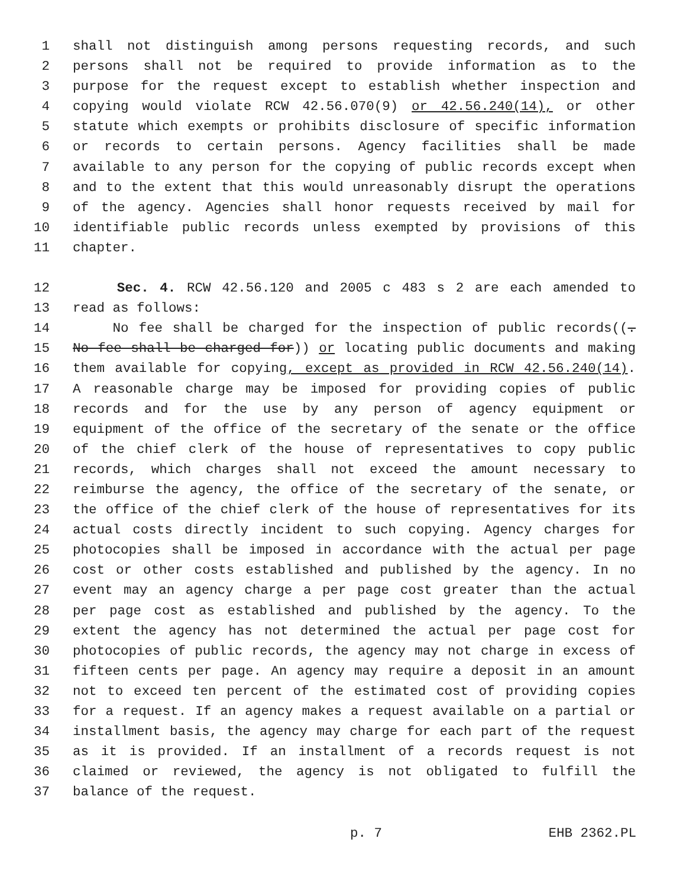1 shall not distinguish among persons requesting records, and such
2 persons shall not be required to provide information as to the
3 purpose for the request except to establish whether inspection and
4 copying would violate RCW 42.56.070(9) or 42.56.240(14), or other
5 statute which exempts or prohibits disclosure of specific information
6 or records to certain persons. Agency facilities shall be made
7 available to any person for the copying of public records except when
8 and to the extent that this would unreasonably disrupt the operations
9 of the agency. Agencies shall honor requests received by mail for
10 identifiable public records unless exempted by provisions of this
11 chapter.
12 Sec. 4. RCW 42.56.120 and 2005 c 483 s 2 are each amended to
13 read as follows:
14 No fee shall be charged for the inspection of public records((.
15 No fee shall be charged for)) or locating public documents and making
16 them available for copying, except as provided in RCW 42.56.240(14).
17 A reasonable charge may be imposed for providing copies of public
18 records and for the use by any person of agency equipment or
19 equipment of the office of the secretary of the senate or the office
20 of the chief clerk of the house of representatives to copy public
21 records, which charges shall not exceed the amount necessary to
22 reimburse the agency, the office of the secretary of the senate, or
23 the office of the chief clerk of the house of representatives for its
24 actual costs directly incident to such copying. Agency charges for
25 photocopies shall be imposed in accordance with the actual per page
26 cost or other costs established and published by the agency. In no
27 event may an agency charge a per page cost greater than the actual
28 per page cost as established and published by the agency. To the
29 extent the agency has not determined the actual per page cost for
30 photocopies of public records, the agency may not charge in excess of
31 fifteen cents per page. An agency may require a deposit in an amount
32 not to exceed ten percent of the estimated cost of providing copies
33 for a request. If an agency makes a request available on a partial or
34 installment basis, the agency may charge for each part of the request
35 as it is provided. If an installment of a records request is not
36 claimed or reviewed, the agency is not obligated to fulfill the
37 balance of the request.
p. 7 EHB 2362.PL